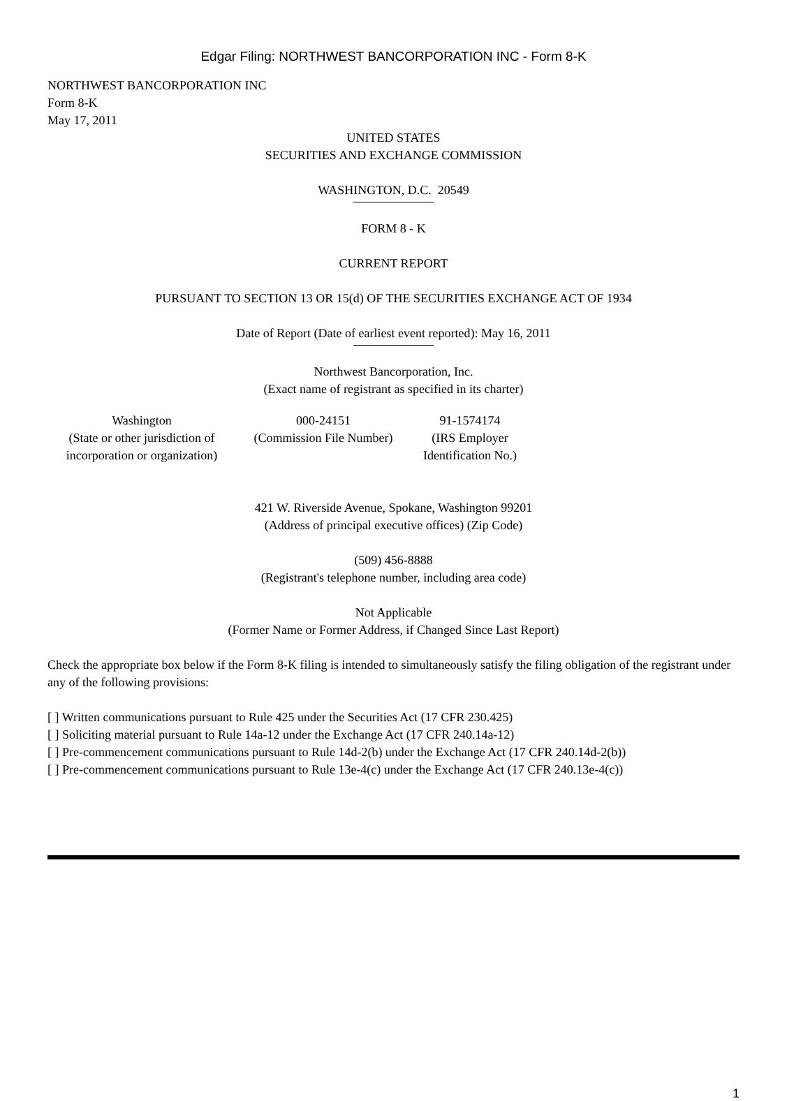Edgar Filing: NORTHWEST BANCORPORATION INC - Form 8-K
NORTHWEST BANCORPORATION INC
Form 8-K
May 17, 2011
UNITED STATES
SECURITIES AND EXCHANGE COMMISSION
WASHINGTON, D.C. 20549
FORM 8 - K
CURRENT REPORT
PURSUANT TO SECTION 13 OR 15(d) OF THE SECURITIES EXCHANGE ACT OF 1934
Date of Report (Date of earliest event reported): May 16, 2011
Northwest Bancorporation, Inc.
(Exact name of registrant as specified in its charter)
| Washington (State or other jurisdiction of incorporation or organization) | 000-24151 (Commission File Number) | 91-1574174 (IRS Employer Identification No.) |
421 W. Riverside Avenue, Spokane, Washington 99201
(Address of principal executive offices) (Zip Code)
(509) 456-8888
(Registrant's telephone number, including area code)
Not Applicable
(Former Name or Former Address, if Changed Since Last Report)
Check the appropriate box below if the Form 8-K filing is intended to simultaneously satisfy the filing obligation of the registrant under any of the following provisions:
[ ] Written communications pursuant to Rule 425 under the Securities Act (17 CFR 230.425)
[ ] Soliciting material pursuant to Rule 14a-12 under the Exchange Act (17 CFR 240.14a-12)
[ ] Pre-commencement communications pursuant to Rule 14d-2(b) under the Exchange Act (17 CFR 240.14d-2(b))
[ ] Pre-commencement communications pursuant to Rule 13e-4(c) under the Exchange Act (17 CFR 240.13e-4(c))
1